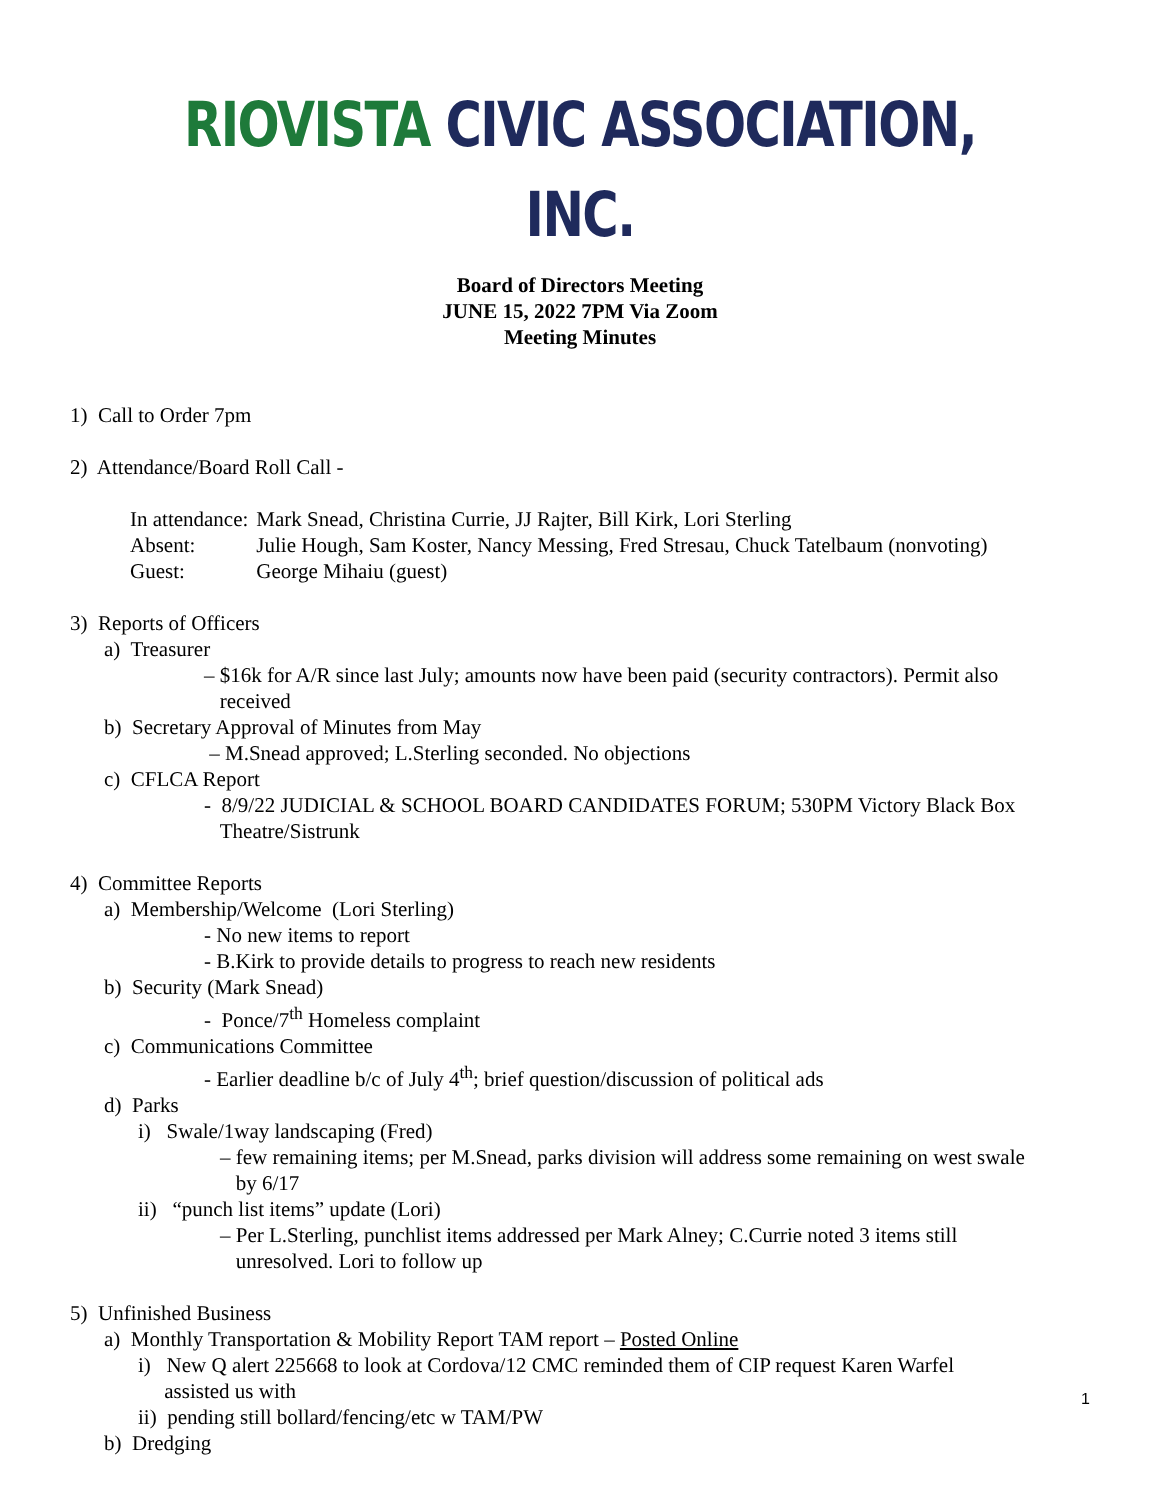RIOVISTA CIVIC ASSOCIATION, INC.
Board of Directors Meeting
JUNE 15, 2022 7PM Via Zoom
Meeting Minutes
1) Call to Order 7pm
2) Attendance/Board Roll Call -
| In attendance: | Mark Snead, Christina Currie, JJ Rajter, Bill Kirk, Lori Sterling |
| Absent: | Julie Hough, Sam Koster, Nancy Messing, Fred Stresau, Chuck Tatelbaum (nonvoting) |
| Guest: | George Mihaiu (guest) |
3) Reports of Officers
a) Treasurer
– $16k for A/R since last July; amounts now have been paid (security contractors). Permit also
received
b) Secretary Approval of Minutes from May
– M.Snead approved; L.Sterling seconded. No objections
c) CFLCA Report
- 8/9/22 JUDICIAL & SCHOOL BOARD CANDIDATES FORUM; 530PM Victory Black Box
Theatre/Sistrunk
4) Committee Reports
a) Membership/Welcome (Lori Sterling)
- No new items to report
- B.Kirk to provide details to progress to reach new residents
b) Security (Mark Snead)
- Ponce/7<sup>th</sup> Homeless complaint
c) Communications Committee
- Earlier deadline b/c of July 4<sup>th</sup>; brief question/discussion of political ads
d) Parks
i) Swale/1way landscaping (Fred)
– few remaining items; per M.Snead, parks division will address some remaining on west swale
by 6/17
ii) “punch list items” update (Lori)
– Per L.Sterling, punchlist items addressed per Mark Alney; C.Currie noted 3 items still
unresolved. Lori to follow up
5) Unfinished Business
a) Monthly Transportation & Mobility Report TAM report – Posted Online
i) New Q alert 225668 to look at Cordova/12 CMC reminded them of CIP request Karen Warfel
assisted us with
ii) pending still bollard/fencing/etc w TAM/PW
b) Dredging
1